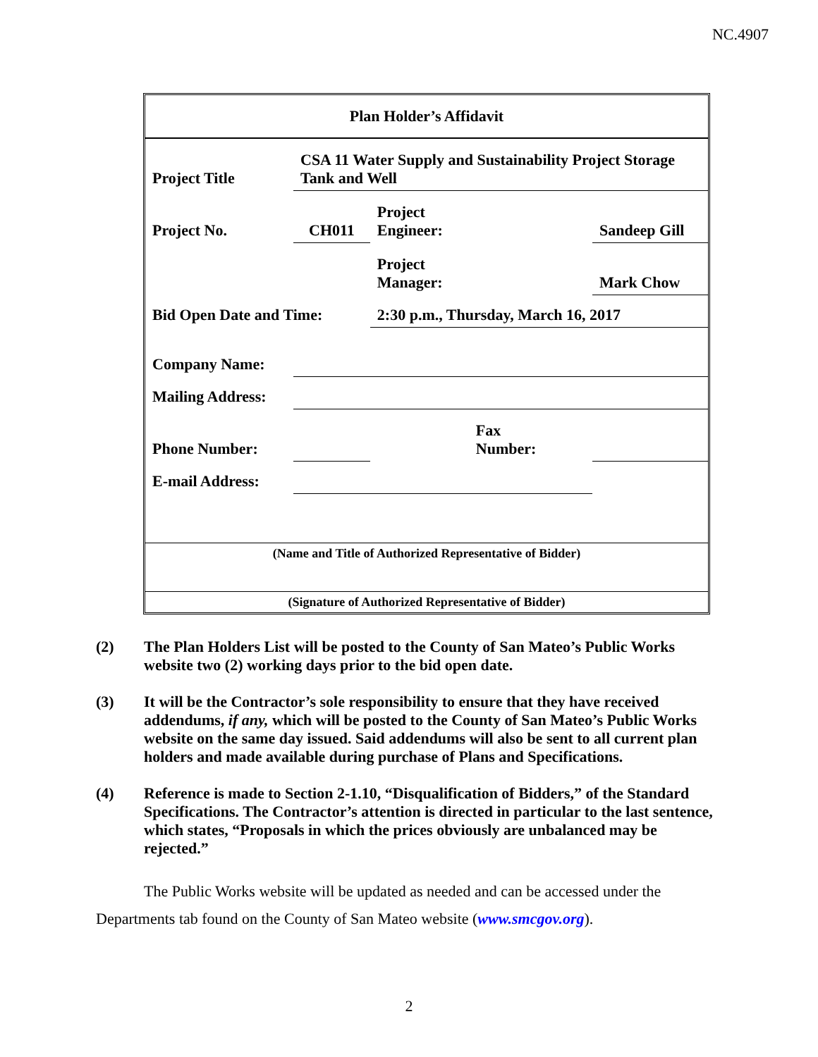NC.4907
| Plan Holder’s Affidavit | | | |
| Project Title | CSA 11 Water Supply and Sustainability Project Storage Tank and Well | | |
| Project No. | CH011 | Project Engineer: | Sandeep Gill |
| | | Project Manager: | Mark Chow |
| Bid Open Date and Time: | | 2:30 p.m., Thursday, March 16, 2017 | |
| Company Name: | | | |
| Mailing Address: | | | |
| Phone Number: | | Fax Number: | |
| E-mail Address: | | | |
| (Name and Title of Authorized Representative of Bidder) | | | |
| (Signature of Authorized Representative of Bidder) | | | |
(2) The Plan Holders List will be posted to the County of San Mateo’s Public Works website two (2) working days prior to the bid open date.
(3) It will be the Contractor’s sole responsibility to ensure that they have received addendums, if any, which will be posted to the County of San Mateo’s Public Works website on the same day issued. Said addendums will also be sent to all current plan holders and made available during purchase of Plans and Specifications.
(4) Reference is made to Section 2-1.10, “Disqualification of Bidders,” of the Standard Specifications. The Contractor’s attention is directed in particular to the last sentence, which states, “Proposals in which the prices obviously are unbalanced may be rejected.”
The Public Works website will be updated as needed and can be accessed under the
Departments tab found on the County of San Mateo website (www.smcgov.org).
2